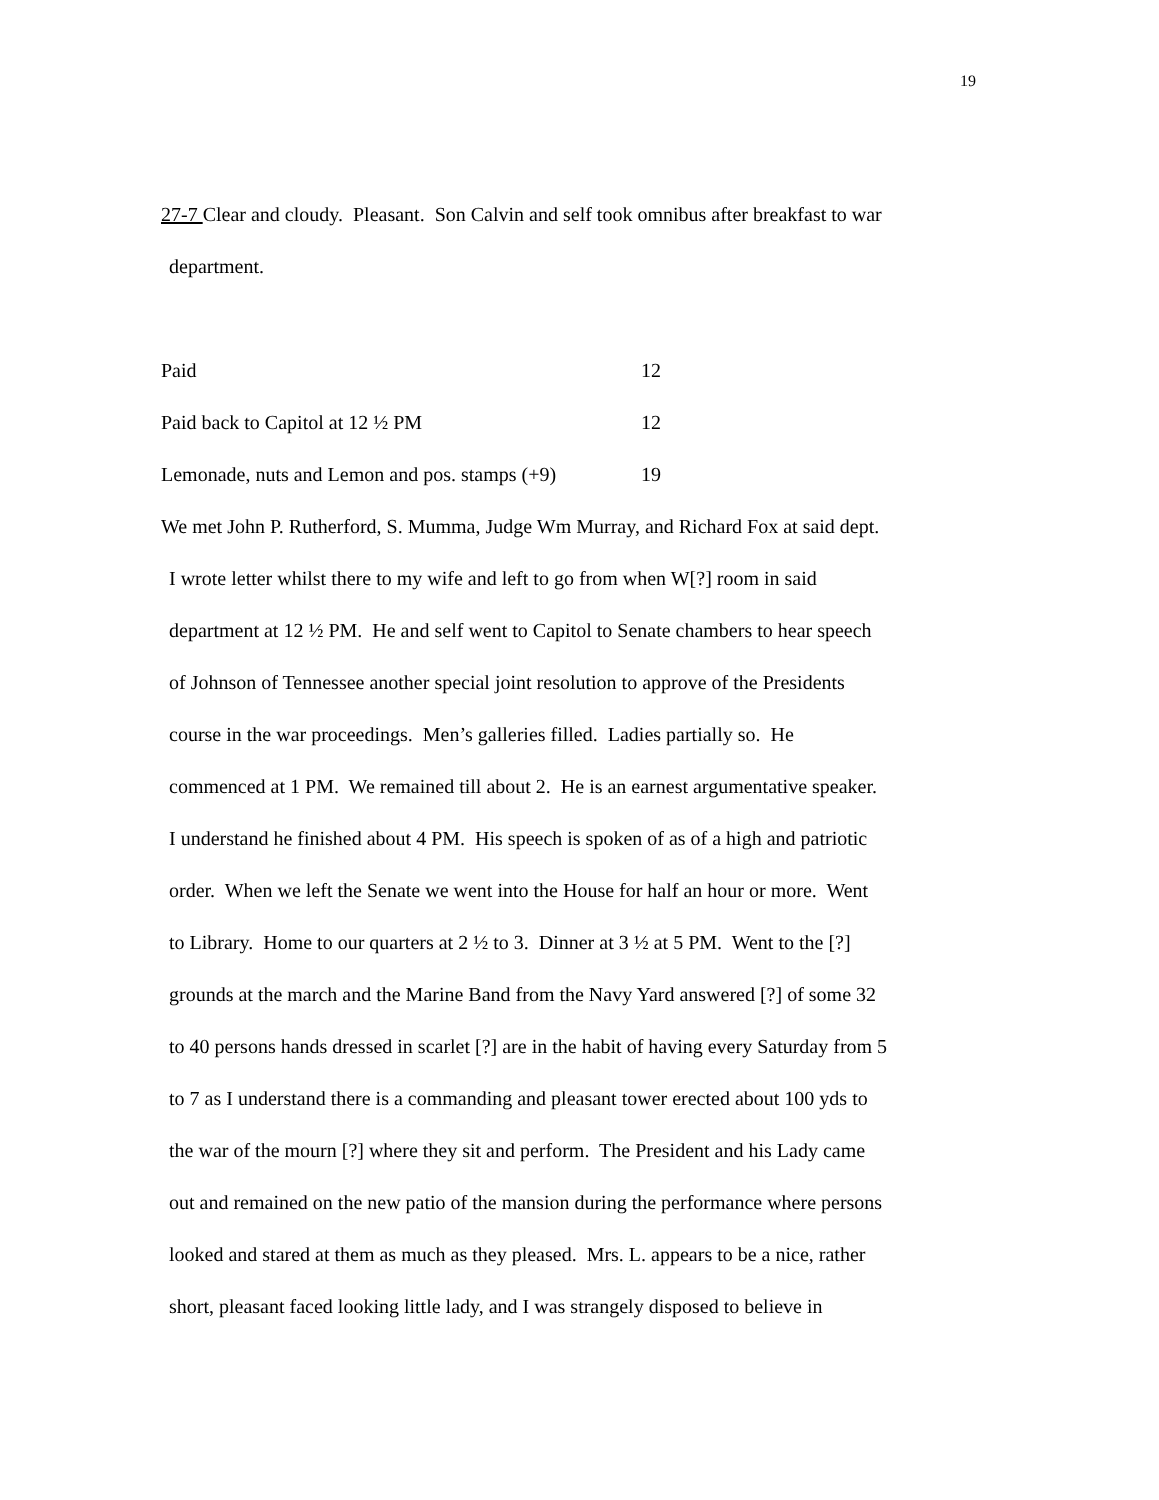19
27-7 Clear and cloudy. Pleasant. Son Calvin and self took omnibus after breakfast to war
department.
Paid 12
Paid back to Capitol at 12 ½ PM 12
Lemonade, nuts and Lemon and pos. stamps (+9) 19
We met John P. Rutherford, S. Mumma, Judge Wm Murray, and Richard Fox at said dept.
I wrote letter whilst there to my wife and left to go from when W[?] room in said
department at 12 ½ PM. He and self went to Capitol to Senate chambers to hear speech
of Johnson of Tennessee another special joint resolution to approve of the Presidents
course in the war proceedings. Men’s galleries filled. Ladies partially so. He
commenced at 1 PM. We remained till about 2. He is an earnest argumentative speaker.
I understand he finished about 4 PM. His speech is spoken of as of a high and patriotic
order. When we left the Senate we went into the House for half an hour or more. Went
to Library. Home to our quarters at 2 ½ to 3. Dinner at 3 ½ at 5 PM. Went to the [?]
grounds at the march and the Marine Band from the Navy Yard answered [?] of some 32
to 40 persons hands dressed in scarlet [?] are in the habit of having every Saturday from 5
to 7 as I understand there is a commanding and pleasant tower erected about 100 yds to
the war of the mourn [?] where they sit and perform. The President and his Lady came
out and remained on the new patio of the mansion during the performance where persons
looked and stared at them as much as they pleased. Mrs. L. appears to be a nice, rather
short, pleasant faced looking little lady, and I was strangely disposed to believe in